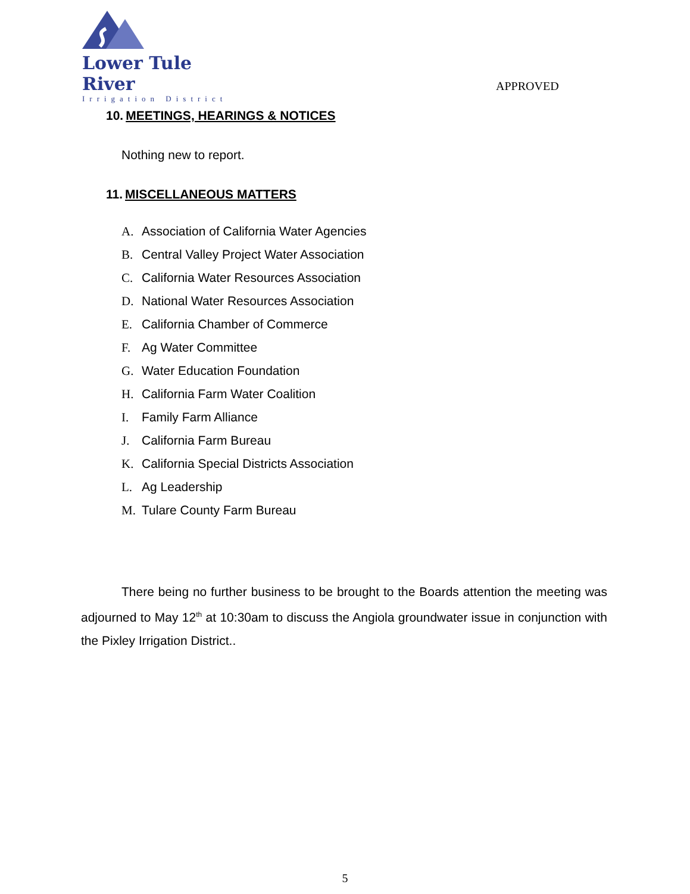Lower Tule River
Irrigation District
APPROVED
10. MEETINGS, HEARINGS & NOTICES
Nothing new to report.
11. MISCELLANEOUS MATTERS
A. Association of California Water Agencies
B. Central Valley Project Water Association
C. California Water Resources Association
D. National Water Resources Association
E. California Chamber of Commerce
F. Ag Water Committee
G. Water Education Foundation
H. California Farm Water Coalition
I. Family Farm Alliance
J. California Farm Bureau
K. California Special Districts Association
L. Ag Leadership
M. Tulare County Farm Bureau
There being no further business to be brought to the Boards attention the meeting was adjourned to May 12<sup>th</sup> at 10:30am to discuss the Angiola groundwater issue in conjunction with the Pixley Irrigation District..
5